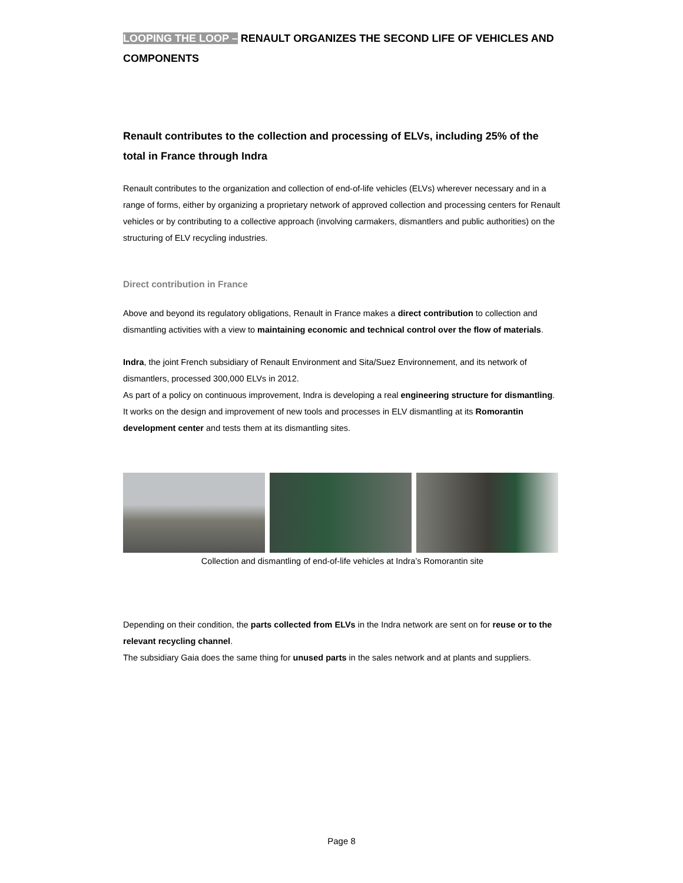LOOPING THE LOOP – RENAULT ORGANIZES THE SECOND LIFE OF VEHICLES AND COMPONENTS
Renault contributes to the collection and processing of ELVs, including 25% of the total in France through Indra
Renault contributes to the organization and collection of end-of-life vehicles (ELVs) wherever necessary and in a range of forms, either by organizing a proprietary network of approved collection and processing centers for Renault vehicles or by contributing to a collective approach (involving carmakers, dismantlers and public authorities) on the structuring of ELV recycling industries.
Direct contribution in France
Above and beyond its regulatory obligations, Renault in France makes a direct contribution to collection and dismantling activities with a view to maintaining economic and technical control over the flow of materials.
Indra, the joint French subsidiary of Renault Environment and Sita/Suez Environnement, and its network of dismantlers, processed 300,000 ELVs in 2012.
As part of a policy on continuous improvement, Indra is developing a real engineering structure for dismantling. It works on the design and improvement of new tools and processes in ELV dismantling at its Romorantin development center and tests them at its dismantling sites.
Collection and dismantling of end-of-life vehicles at Indra’s Romorantin site
Depending on their condition, the parts collected from ELVs in the Indra network are sent on for reuse or to the relevant recycling channel.
The subsidiary Gaia does the same thing for unused parts in the sales network and at plants and suppliers.
Page 8